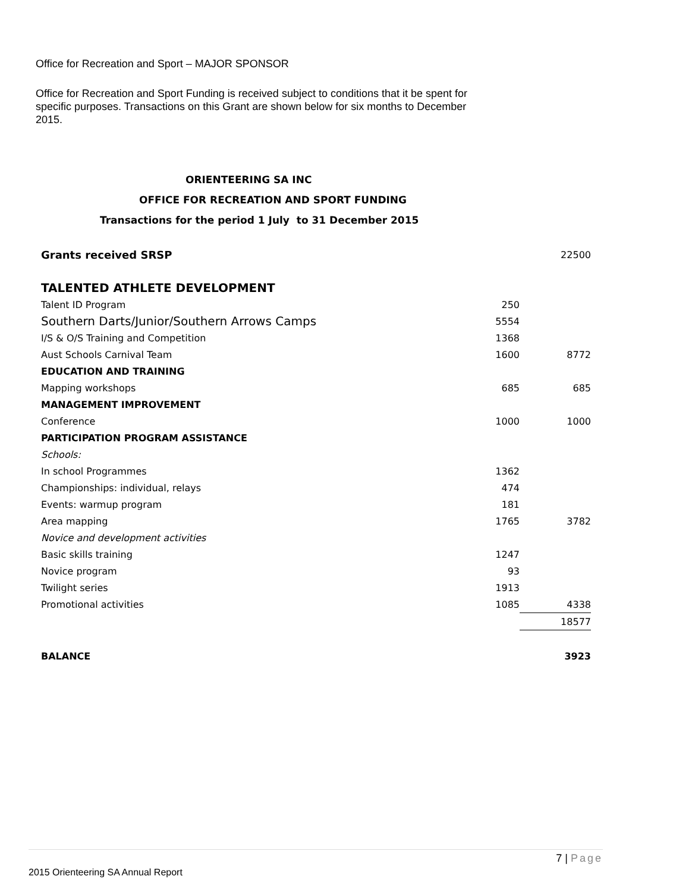Office for Recreation and Sport – MAJOR SPONSOR
Office for Recreation and Sport Funding is received subject to conditions that it be spent for specific purposes. Transactions on this Grant are shown below for six months to December 2015.
ORIENTEERING SA INC
OFFICE FOR RECREATION AND SPORT FUNDING
Transactions for the period 1 July to 31 December 2015
| Grants received SRSP | | 22500 |
| TALENTED ATHLETE DEVELOPMENT | | |
| Talent ID Program | 250 | |
| Southern Darts/Junior/Southern Arrows Camps | 5554 | |
| I/S & O/S Training and Competition | 1368 | |
| Aust Schools Carnival Team | 1600 | 8772 |
| EDUCATION AND TRAINING | | |
| Mapping workshops | 685 | 685 |
| MANAGEMENT IMPROVEMENT | | |
| Conference | 1000 | 1000 |
| PARTICIPATION PROGRAM ASSISTANCE | | |
| Schools: | | |
| In school Programmes | 1362 | |
| Championships: individual, relays | 474 | |
| Events: warmup program | 181 | |
| Area mapping | 1765 | 3782 |
| Novice and development activities | | |
| Basic skills training | 1247 | |
| Novice program | 93 | |
| Twilight series | 1913 | |
| Promotional activities | 1085 | 4338 |
| | | 18577 |
| BALANCE | | 3923 |
7 | Page
2015 Orienteering SA Annual Report